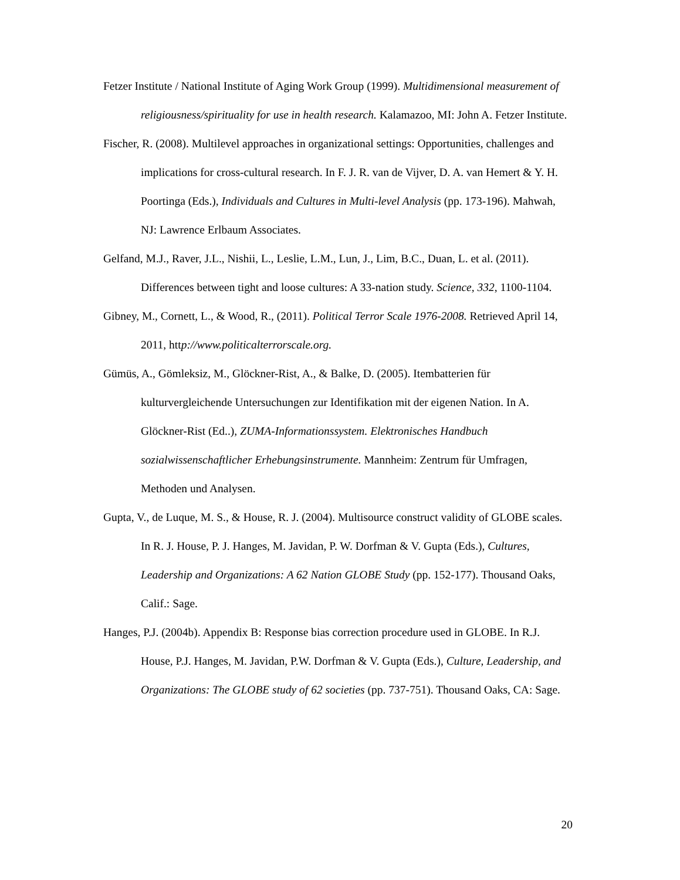Fetzer Institute / National Institute of Aging Work Group (1999). Multidimensional measurement of religiousness/spirituality for use in health research. Kalamazoo, MI: John A. Fetzer Institute.
Fischer, R. (2008). Multilevel approaches in organizational settings: Opportunities, challenges and implications for cross-cultural research. In F. J. R. van de Vijver, D. A. van Hemert & Y. H. Poortinga (Eds.), Individuals and Cultures in Multi-level Analysis (pp. 173-196). Mahwah, NJ: Lawrence Erlbaum Associates.
Gelfand, M.J., Raver, J.L., Nishii, L., Leslie, L.M., Lun, J., Lim, B.C., Duan, L. et al. (2011). Differences between tight and loose cultures: A 33-nation study. Science, 332, 1100-1104.
Gibney, M., Cornett, L., & Wood, R., (2011). Political Terror Scale 1976-2008. Retrieved April 14, 2011, http://www.politicalterrorscale.org.
Gümüs, A., Gömleksiz, M., Glöckner-Rist, A., & Balke, D. (2005). Itembatterien für kulturvergleichende Untersuchungen zur Identifikation mit der eigenen Nation. In A. Glöckner-Rist (Ed..), ZUMA-Informationssystem. Elektronisches Handbuch sozialwissenschaftlicher Erhebungsinstrumente. Mannheim: Zentrum für Umfragen, Methoden und Analysen.
Gupta, V., de Luque, M. S., & House, R. J. (2004). Multisource construct validity of GLOBE scales. In R. J. House, P. J. Hanges, M. Javidan, P. W. Dorfman & V. Gupta (Eds.), Cultures, Leadership and Organizations: A 62 Nation GLOBE Study (pp. 152-177). Thousand Oaks, Calif.: Sage.
Hanges, P.J. (2004b). Appendix B: Response bias correction procedure used in GLOBE. In R.J. House, P.J. Hanges, M. Javidan, P.W. Dorfman & V. Gupta (Eds.), Culture, Leadership, and Organizations: The GLOBE study of 62 societies (pp. 737-751). Thousand Oaks, CA: Sage.
20